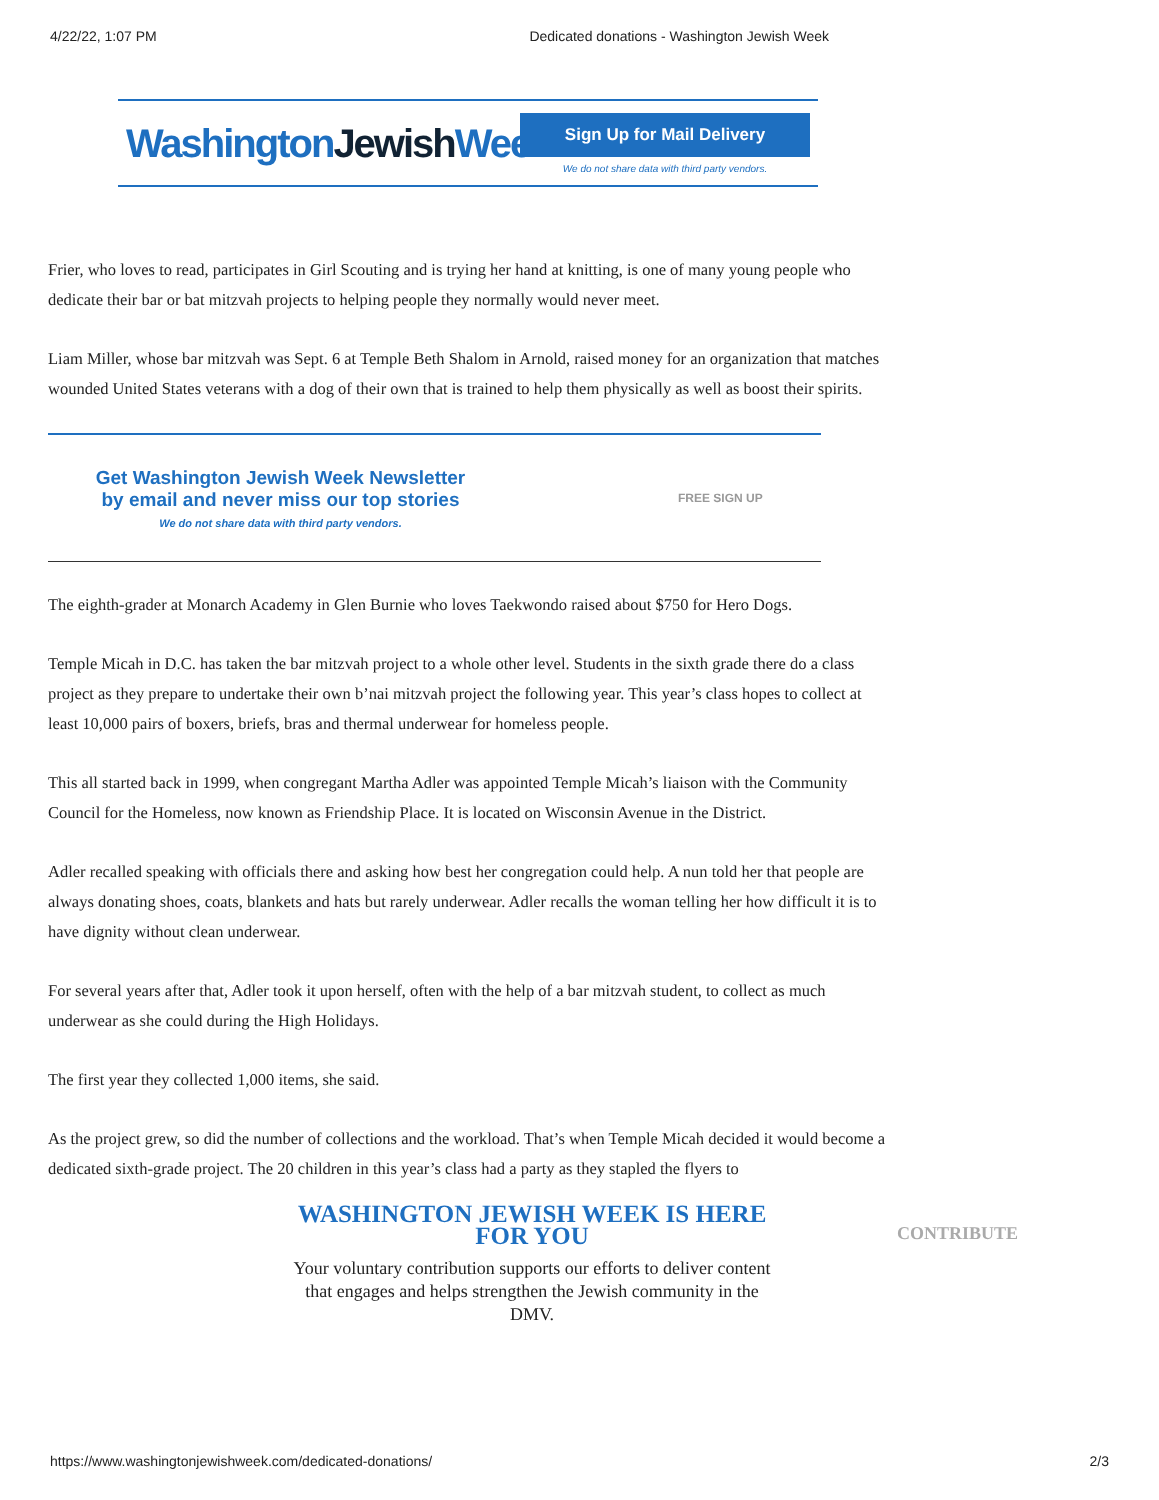4/22/22, 1:07 PM Dedicated donations - Washington Jewish Week
WashingtonJewish Week
Sign Up for Mail Delivery
We do not share data with third party vendors.
Frier, who loves to read, participates in Girl Scouting and is trying her hand at knitting, is one of many young people who dedicate their bar or bat mitzvah projects to helping people they normally would never meet.
Liam Miller, whose bar mitzvah was Sept. 6 at Temple Beth Shalom in Arnold, raised money for an organization that matches wounded United States veterans with a dog of their own that is trained to help them physically as well as boost their spirits.
Get Washington Jewish Week Newsletter
by email and never miss our top stories
We do not share data with third party vendors.
FREE SIGN UP
The eighth-grader at Monarch Academy in Glen Burnie who loves Taekwondo raised about $750 for Hero Dogs.
Temple Micah in D.C. has taken the bar mitzvah project to a whole other level. Students in the sixth grade there do a class project as they prepare to undertake their own b’nai mitzvah project the following year. This year’s class hopes to collect at least 10,000 pairs of boxers, briefs, bras and thermal underwear for homeless people.
This all started back in 1999, when congregant Martha Adler was appointed Temple Micah’s liaison with the Community Council for the Homeless, now known as Friendship Place. It is located on Wisconsin Avenue in the District.
Adler recalled speaking with officials there and asking how best her congregation could help. A nun told her that people are always donating shoes, coats, blankets and hats but rarely underwear. Adler recalls the woman telling her how difficult it is to have dignity without clean underwear.
For several years after that, Adler took it upon herself, often with the help of a bar mitzvah student, to collect as much underwear as she could during the High Holidays.
The first year they collected 1,000 items, she said.
As the project grew, so did the number of collections and the workload. That’s when Temple Micah decided it would become a dedicated sixth-grade project. The 20 children in this year’s class had a party as they stapled the flyers to
WASHINGTON JEWISH WEEK IS HERE FOR YOU
Your voluntary contribution supports our efforts to deliver content that engages and helps strengthen the Jewish community in the DMV.
CONTRIBUTE
https://www.washingtonjewishweek.com/dedicated-donations/ 2/3